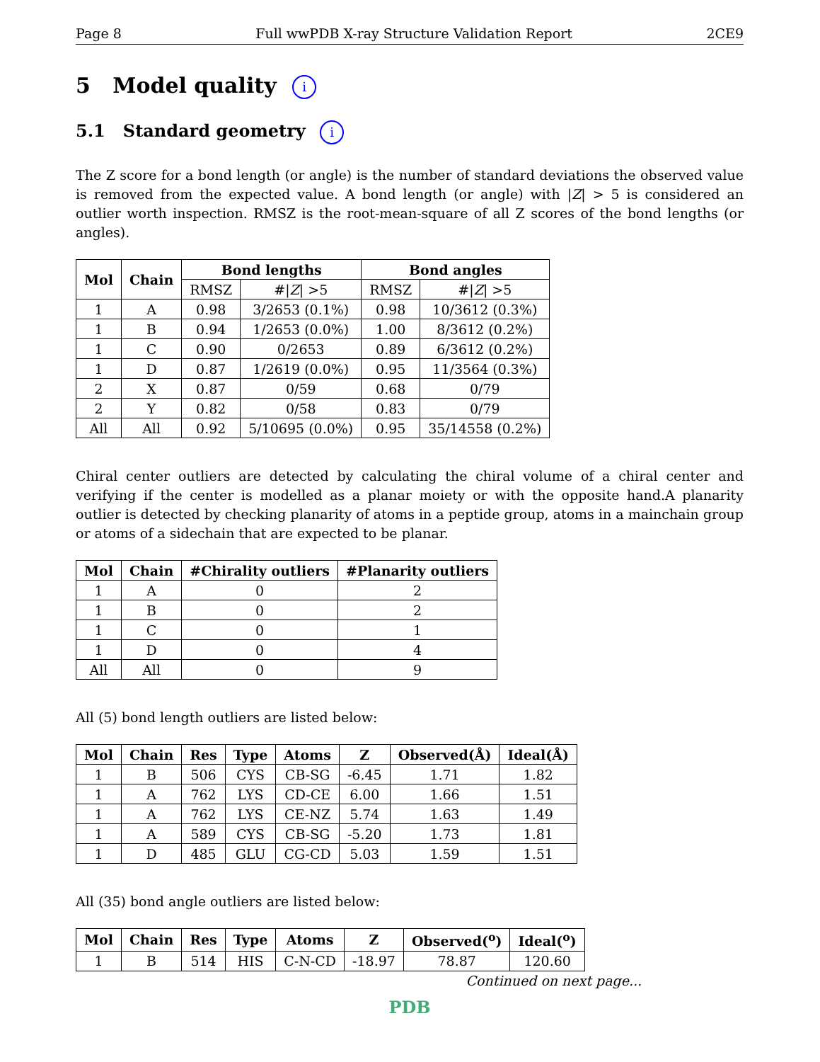Page 8 Full wwPDB X-ray Structure Validation Report 2CE9
5 Model quality i
5.1 Standard geometry i
The Z score for a bond length (or angle) is the number of standard deviations the observed value is removed from the expected value. A bond length (or angle) with |Z| > 5 is considered an outlier worth inspection. RMSZ is the root-mean-square of all Z scores of the bond lengths (or angles).
| Mol | Chain | Bond lengths | | Bond angles | |
| --- | --- | --- | --- | --- | --- |
| | | RMSZ | #/ Z / >5 | RMSZ | #/ Z / >5 |
| 1 | A | 0.98 | 3/2653 (0.1%) | 0.98 | 10/3612 (0.3%) |
| 1 | B | 0.94 | 1/2653 (0.0%) | 1.00 | 8/3612 (0.2%) |
| 1 | C | 0.90 | 0/2653 | 0.89 | 6/3612 (0.2%) |
| 1 | D | 0.87 | 1/2619 (0.0%) | 0.95 | 11/3564 (0.3%) |
| 2 | X | 0.87 | 0/59 | 0.68 | 0/79 |
| 2 | Y | 0.82 | 0/58 | 0.83 | 0/79 |
| All | All | 0.92 | 5/10695 (0.0%) | 0.95 | 35/14558 (0.2%) |
Chiral center outliers are detected by calculating the chiral volume of a chiral center and verifying if the center is modelled as a planar moiety or with the opposite hand.A planarity outlier is detected by checking planarity of atoms in a peptide group, atoms in a mainchain group or atoms of a sidechain that are expected to be planar.
| Mol | Chain | #Chirality outliers | #Planarity outliers |
| --- | --- | --- | --- |
| 1 | A | 0 | 2 |
| 1 | B | 0 | 2 |
| 1 | C | 0 | 1 |
| 1 | D | 0 | 4 |
| All | All | 0 | 9 |
All (5) bond length outliers are listed below:
| Mol | Chain | Res | Type | Atoms | Z | Observed(Å) | Ideal(Å) |
| --- | --- | --- | --- | --- | --- | --- | --- |
| 1 | B | 506 | CYS | CB-SG | -6.45 | 1.71 | 1.82 |
| 1 | A | 762 | LYS | CD-CE | 6.00 | 1.66 | 1.51 |
| 1 | A | 762 | LYS | CE-NZ | 5.74 | 1.63 | 1.49 |
| 1 | A | 589 | CYS | CB-SG | -5.20 | 1.73 | 1.81 |
| 1 | D | 485 | GLU | CG-CD | 5.03 | 1.59 | 1.51 |
All (35) bond angle outliers are listed below:
| Mol | Chain | Res | Type | Atoms | Z | Observed(<sup>o</sup>) | Ideal(<sup>o</sup>) |
| --- | --- | --- | --- | --- | --- | --- | --- |
| 1 | B | 514 | HIS | C-N-CD | -18.97 | 78.87 | 120.60 |
Continued on next page...
PDB